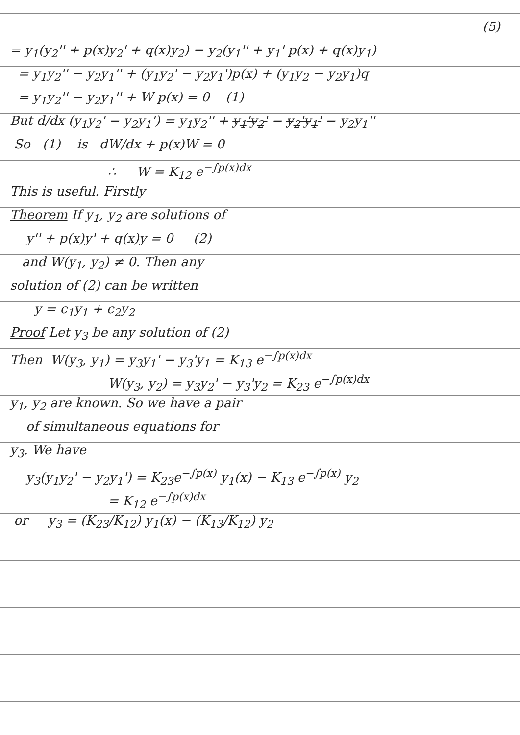(5)
= y<sub>1</sub>(y<sub>2</sub>'' + p(x)y<sub>2</sub>' + q(x)y<sub>2</sub>) − y<sub>2</sub>(y<sub>1</sub>'' + y<sub>1</sub>' p(x) + q(x)y<sub>1</sub>)
= y<sub>1</sub>y<sub>2</sub>'' − y<sub>2</sub>y<sub>1</sub>'' + (y<sub>1</sub>y<sub>2</sub>' − y<sub>2</sub>y<sub>1</sub>')p(x) + (y<sub>1</sub>y<sub>2</sub> − y<sub>2</sub>y<sub>1</sub>)q
= y<sub>1</sub>y<sub>2</sub>'' − y<sub>2</sub>y<sub>1</sub>'' + W p(x) = 0 (1)
But d/dx (y<sub>1</sub>y<sub>2</sub>' − y<sub>2</sub>y<sub>1</sub>') = y<sub>1</sub>y<sub>2</sub>'' + y<sub>1</sub>'y<sub>2</sub>' − y<sub>2</sub>'y<sub>1</sub>' − y<sub>2</sub>y<sub>1</sub>''
So (1) is dW/dx + p(x)W = 0
∴ W = K<sub>12</sub> e<sup>−∫p(x)dx</sup>
This is useful. Firstly
Theorem If y<sub>1</sub>, y<sub>2</sub> are solutions of
y'' + p(x)y' + q(x)y = 0 (2)
and W(y<sub>1</sub>, y<sub>2</sub>) ≠ 0. Then any
solution of (2) can be written
y = c<sub>1</sub>y<sub>1</sub> + c<sub>2</sub>y<sub>2</sub>
Proof Let y<sub>3</sub> be any solution of (2)
Then W(y<sub>3</sub>, y<sub>1</sub>) = y<sub>3</sub>y<sub>1</sub>' − y<sub>3</sub>'y<sub>1</sub> = K<sub>13</sub> e<sup>−∫p(x)dx</sup>
W(y<sub>3</sub>, y<sub>2</sub>) = y<sub>3</sub>y<sub>2</sub>' − y<sub>3</sub>'y<sub>2</sub> = K<sub>23</sub> e<sup>−∫p(x)dx</sup>
y<sub>1</sub>, y<sub>2</sub> are known. So we have a pair
of simultaneous equations for
y<sub>3</sub>. We have
y<sub>3</sub>(y<sub>1</sub>y<sub>2</sub>' − y<sub>2</sub>y<sub>1</sub>') = K<sub>23</sub>e<sup>−∫p(x)</sup> y<sub>1</sub>(x) − K<sub>13</sub> e<sup>−∫p(x)</sup> y<sub>2</sub>
= K<sub>12</sub> e<sup>−∫p(x)dx</sup>
or y<sub>3</sub> = (K<sub>23</sub>/K<sub>12</sub>) y<sub>1</sub>(x) − (K<sub>13</sub>/K<sub>12</sub>) y<sub>2</sub>